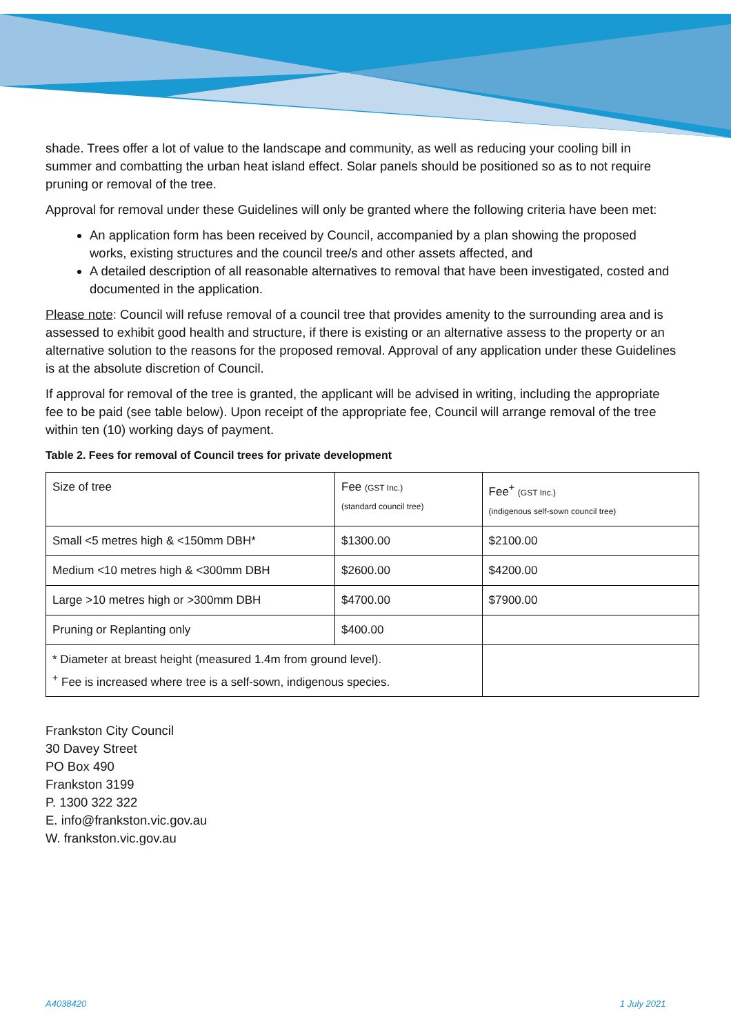shade. Trees offer a lot of value to the landscape and community, as well as reducing your cooling bill in summer and combatting the urban heat island effect. Solar panels should be positioned so as to not require pruning or removal of the tree.
Approval for removal under these Guidelines will only be granted where the following criteria have been met:
An application form has been received by Council, accompanied by a plan showing the proposed works, existing structures and the council tree/s and other assets affected, and
A detailed description of all reasonable alternatives to removal that have been investigated, costed and documented in the application.
Please note: Council will refuse removal of a council tree that provides amenity to the surrounding area and is assessed to exhibit good health and structure, if there is existing or an alternative assess to the property or an alternative solution to the reasons for the proposed removal. Approval of any application under these Guidelines is at the absolute discretion of Council.
If approval for removal of the tree is granted, the applicant will be advised in writing, including the appropriate fee to be paid (see table below). Upon receipt of the appropriate fee, Council will arrange removal of the tree within ten (10) working days of payment.
Table 2. Fees for removal of Council trees for private development
| Size of tree | Fee (GST Inc.) (standard council tree) | Fee<sup>+</sup> (GST Inc.) (indigenous self-sown council tree) |
| Small <5 metres high & <150mm DBH* | $1300.00 | $2100.00 |
| Medium <10 metres high & <300mm DBH | $2600.00 | $4200.00 |
| Large >10 metres high or >300mm DBH | $4700.00 | $7900.00 |
| Pruning or Replanting only | $400.00 | |
| * Diameter at breast height (measured 1.4m from ground level). <sup>+</sup> Fee is increased where tree is a self-sown, indigenous species. | | |
Frankston City Council
30 Davey Street
PO Box 490
Frankston 3199
P. 1300 322 322
E. info@frankston.vic.gov.au
W. frankston.vic.gov.au
A4038420 1 July 2021